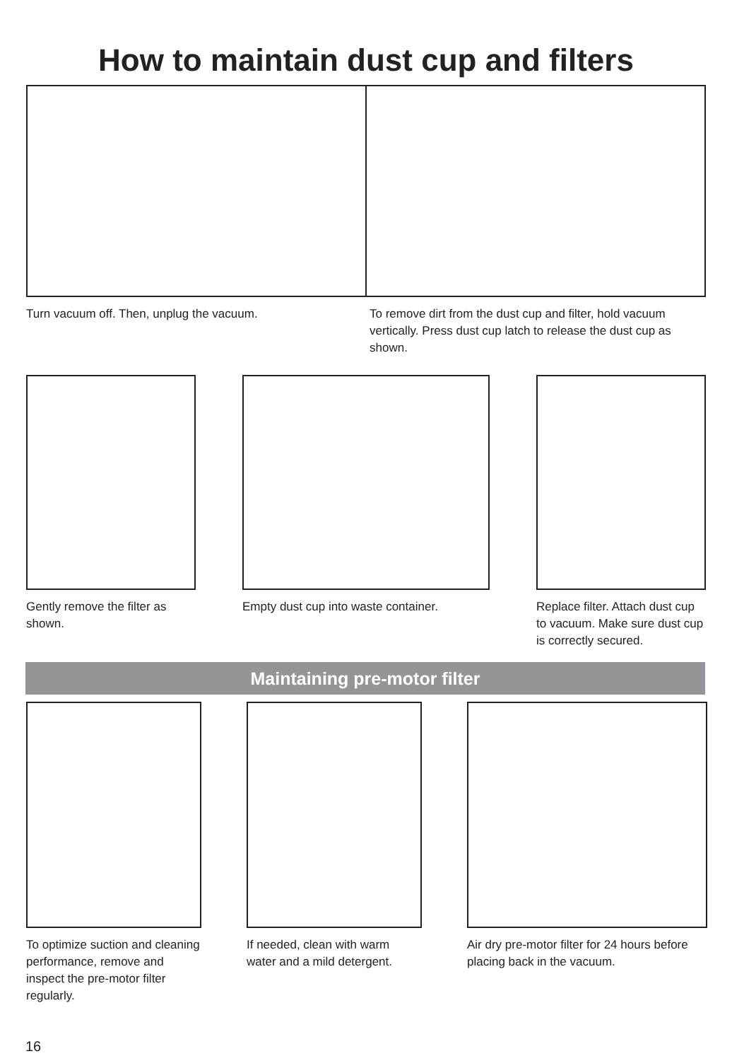How to maintain dust cup and filters
Turn vacuum off. Then, unplug the vacuum. To remove dirt from the dust cup and filter, hold vacuum vertically. Press dust cup latch to release the dust cup as shown.
Gently remove the filter as shown.
Empty dust cup into waste container. Replace filter. Attach dust cup to vacuum. Make sure dust cup is correctly secured.
Maintaining pre-motor filter
To optimize suction and cleaning performance, remove and inspect the pre-motor filter regularly.
If needed, clean with warm water and a mild detergent.
Air dry pre-motor filter for 24 hours before placing back in the vacuum.
16